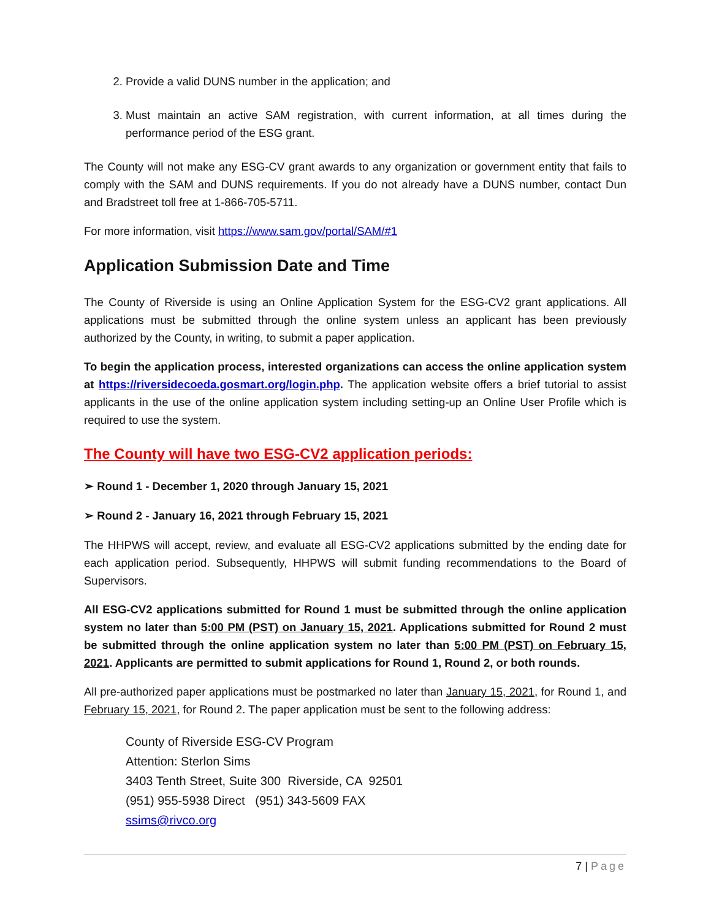2. Provide a valid DUNS number in the application; and
3. Must maintain an active SAM registration, with current information, at all times during the performance period of the ESG grant.
The County will not make any ESG-CV grant awards to any organization or government entity that fails to comply with the SAM and DUNS requirements. If you do not already have a DUNS number, contact Dun and Bradstreet toll free at 1-866-705-5711.
For more information, visit https://www.sam.gov/portal/SAM/#1
Application Submission Date and Time
The County of Riverside is using an Online Application System for the ESG-CV2 grant applications. All applications must be submitted through the online system unless an applicant has been previously authorized by the County, in writing, to submit a paper application.
To begin the application process, interested organizations can access the online application system at https://riversidecoeda.gosmart.org/login.php. The application website offers a brief tutorial to assist applicants in the use of the online application system including setting-up an Online User Profile which is required to use the system.
The County will have two ESG-CV2 application periods:
➢ Round 1 - December 1, 2020 through January 15, 2021
➢ Round 2 - January 16, 2021 through February 15, 2021
The HHPWS will accept, review, and evaluate all ESG-CV2 applications submitted by the ending date for each application period. Subsequently, HHPWS will submit funding recommendations to the Board of Supervisors.
All ESG-CV2 applications submitted for Round 1 must be submitted through the online application system no later than 5:00 PM (PST) on January 15, 2021. Applications submitted for Round 2 must be submitted through the online application system no later than 5:00 PM (PST) on February 15, 2021. Applicants are permitted to submit applications for Round 1, Round 2, or both rounds.
All pre-authorized paper applications must be postmarked no later than January 15, 2021, for Round 1, and February 15, 2021, for Round 2. The paper application must be sent to the following address:
County of Riverside ESG-CV Program
Attention: Sterlon Sims
3403 Tenth Street, Suite 300 Riverside, CA 92501
(951) 955-5938 Direct (951) 343-5609 FAX
ssims@rivco.org
7 | Page